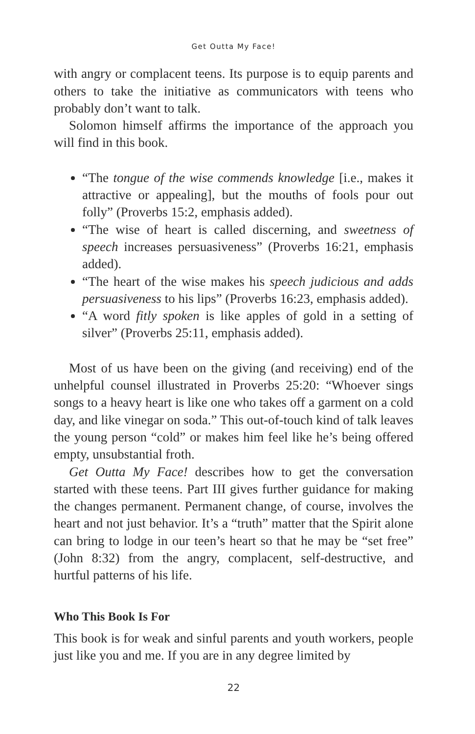Get Outta My Face!
with angry or complacent teens. Its purpose is to equip parents and others to take the initiative as communicators with teens who probably don’t want to talk.
Solomon himself affirms the importance of the approach you will find in this book.
“The tongue of the wise commends knowledge [i.e., makes it attractive or appealing], but the mouths of fools pour out folly” (Proverbs 15:2, emphasis added).
“The wise of heart is called discerning, and sweetness of speech increases persuasiveness” (Proverbs 16:21, emphasis added).
“The heart of the wise makes his speech judicious and adds persuasiveness to his lips” (Proverbs 16:23, emphasis added).
“A word fitly spoken is like apples of gold in a setting of silver” (Proverbs 25:11, emphasis added).
Most of us have been on the giving (and receiving) end of the unhelpful counsel illustrated in Proverbs 25:20: “Whoever sings songs to a heavy heart is like one who takes off a garment on a cold day, and like vinegar on soda.” This out-of-touch kind of talk leaves the young person “cold” or makes him feel like he’s being offered empty, unsubstantial froth.
Get Outta My Face! describes how to get the conversation started with these teens. Part III gives further guidance for making the changes permanent. Permanent change, of course, involves the heart and not just behavior. It’s a “truth” matter that the Spirit alone can bring to lodge in our teen’s heart so that he may be “set free” (John 8:32) from the angry, complacent, self-destructive, and hurtful patterns of his life.
Who This Book Is For
This book is for weak and sinful parents and youth workers, people just like you and me. If you are in any degree limited by
22